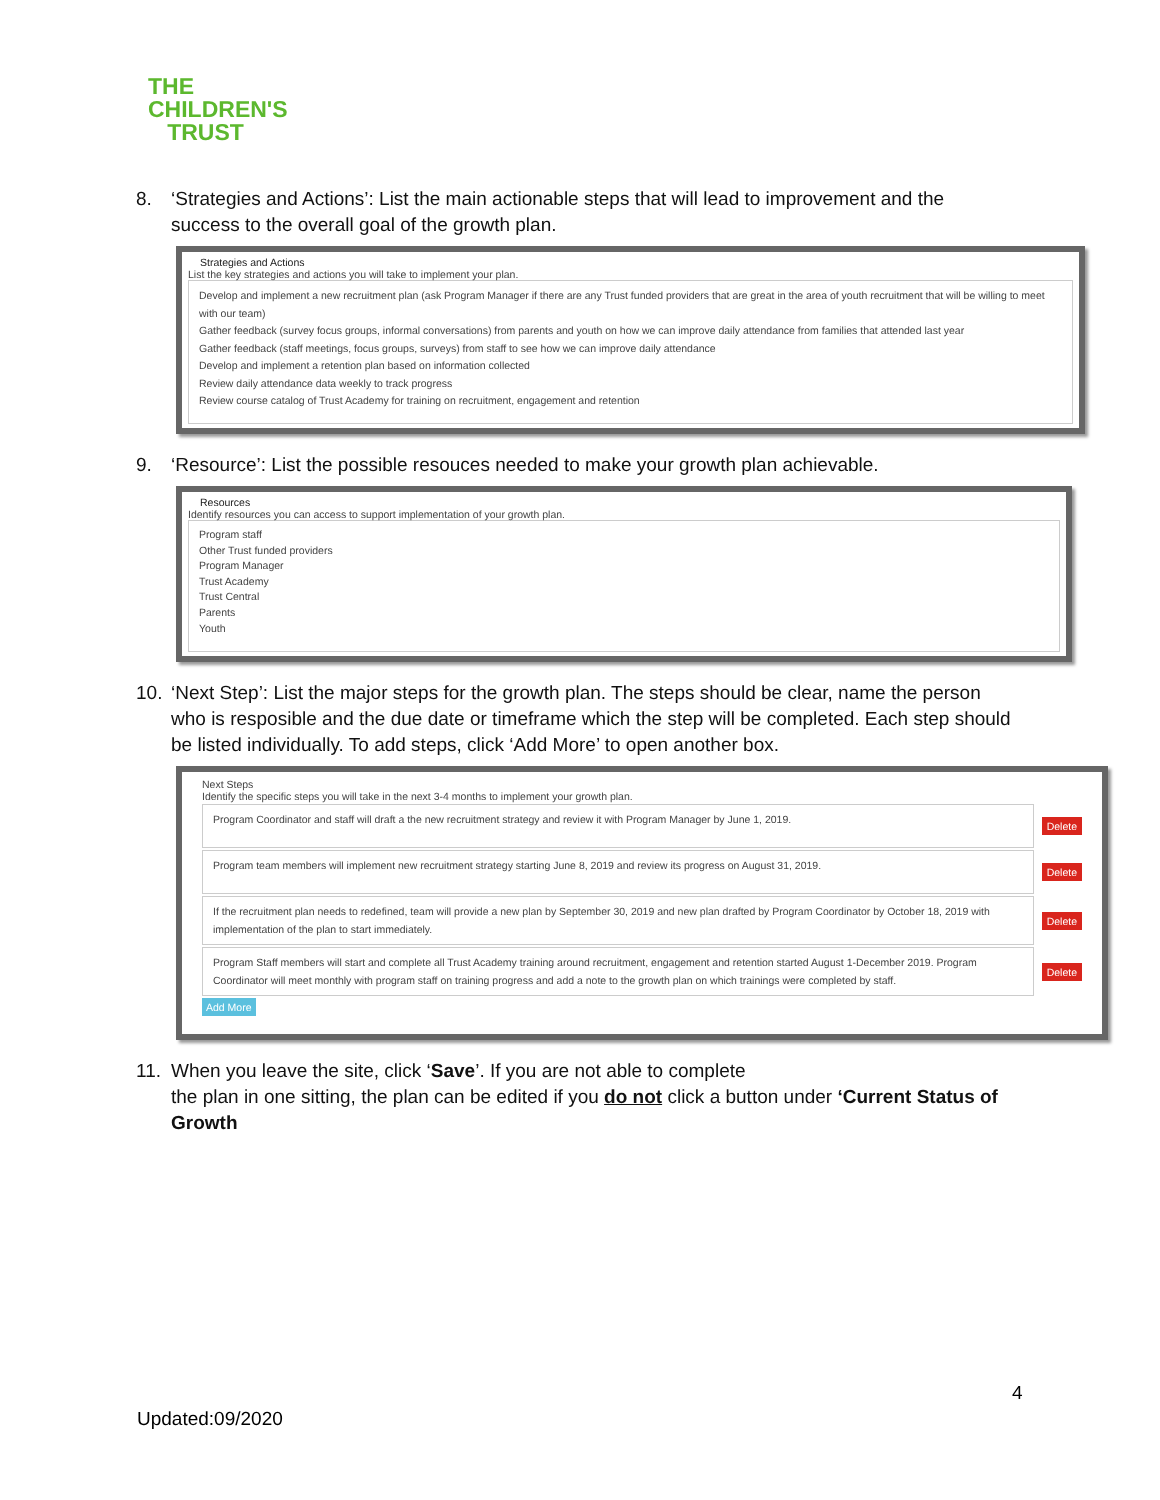THE
CHILDREN'S
TRUST
8. ‘Strategies and Actions’: List the main actionable steps that will lead to improvement and the success to the overall goal of the growth plan.
Strategies and Actions
List the key strategies and actions you will take to implement your plan.
Develop and implement a new recruitment plan (ask Program Manager if there are any Trust funded providers that are great in the area of youth recruitment that will be willing to meet with our team)
Gather feedback (survey focus groups, informal conversations) from parents and youth on how we can improve daily attendance from families that attended last year
Gather feedback (staff meetings, focus groups, surveys) from staff to see how we can improve daily attendance
Develop and implement a retention plan based on information collected
Review daily attendance data weekly to track progress
Review course catalog of Trust Academy for training on recruitment, engagement and retention
9. ‘Resource’: List the possible resouces needed to make your growth plan achievable.
Resources
Identify resources you can access to support implementation of your growth plan.
Program staff
Other Trust funded providers
Program Manager
Trust Academy
Trust Central
Parents
Youth
10. ‘Next Step’: List the major steps for the growth plan. The steps should be clear, name the person who is resposible and the due date or timeframe which the step will be completed. Each step should be listed individually. To add steps, click ‘Add More’ to open another box.
Next Steps
Identify the specific steps you will take in the next 3-4 months to implement your growth plan.
Program Coordinator and staff will draft a the new recruitment strategy and review it with Program Manager by June 1, 2019.
Delete
Program team members will implement new recruitment strategy starting June 8, 2019 and review its progress on August 31, 2019.
Delete
If the recruitment plan needs to redefined, team will provide a new plan by September 30, 2019 and new plan drafted by Program Coordinator by October 18, 2019 with implementation of the plan to start immediately.
Delete
Program Staff members will start and complete all Trust Academy training around recruitment, engagement and retention started August 1-December 2019. Program Coordinator will meet monthly with program staff on training progress and add a note to the growth plan on which trainings were completed by staff.
Delete
Add More
11. When you leave the site, click ‘Save’. If you are not able to complete
the plan in one sitting, the plan can be edited if you do not click a button under ‘Current Status of Growth
4
Updated:09/2020